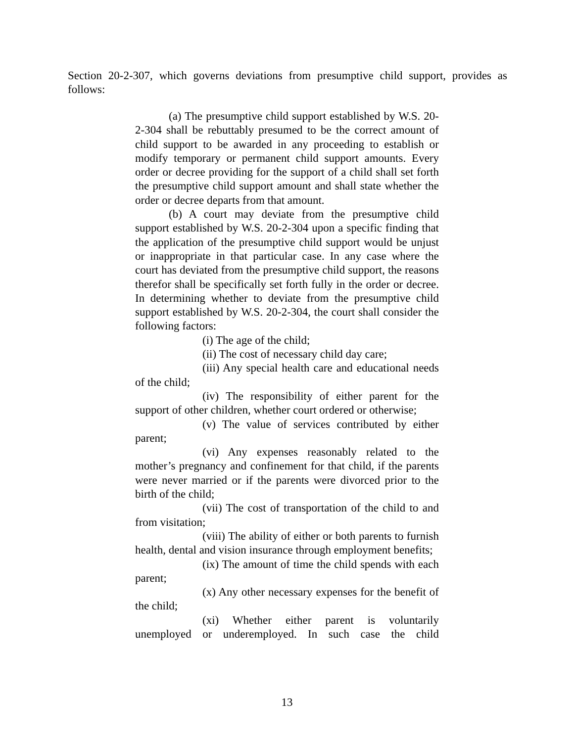Section 20-2-307, which governs deviations from presumptive child support, provides as follows:
(a) The presumptive child support established by W.S. 20-2-304 shall be rebuttably presumed to be the correct amount of child support to be awarded in any proceeding to establish or modify temporary or permanent child support amounts. Every order or decree providing for the support of a child shall set forth the presumptive child support amount and shall state whether the order or decree departs from that amount.
(b) A court may deviate from the presumptive child support established by W.S. 20-2-304 upon a specific finding that the application of the presumptive child support would be unjust or inappropriate in that particular case. In any case where the court has deviated from the presumptive child support, the reasons therefor shall be specifically set forth fully in the order or decree. In determining whether to deviate from the presumptive child support established by W.S. 20-2-304, the court shall consider the following factors:
(i) The age of the child;
(ii) The cost of necessary child day care;
(iii) Any special health care and educational needs of the child;
(iv) The responsibility of either parent for the support of other children, whether court ordered or otherwise;
(v) The value of services contributed by either parent;
(vi) Any expenses reasonably related to the mother’s pregnancy and confinement for that child, if the parents were never married or if the parents were divorced prior to the birth of the child;
(vii) The cost of transportation of the child to and from visitation;
(viii) The ability of either or both parents to furnish health, dental and vision insurance through employment benefits;
(ix) The amount of time the child spends with each parent;
(x) Any other necessary expenses for the benefit of the child;
(xi) Whether either parent is voluntarily unemployed or underemployed. In such case the child
13